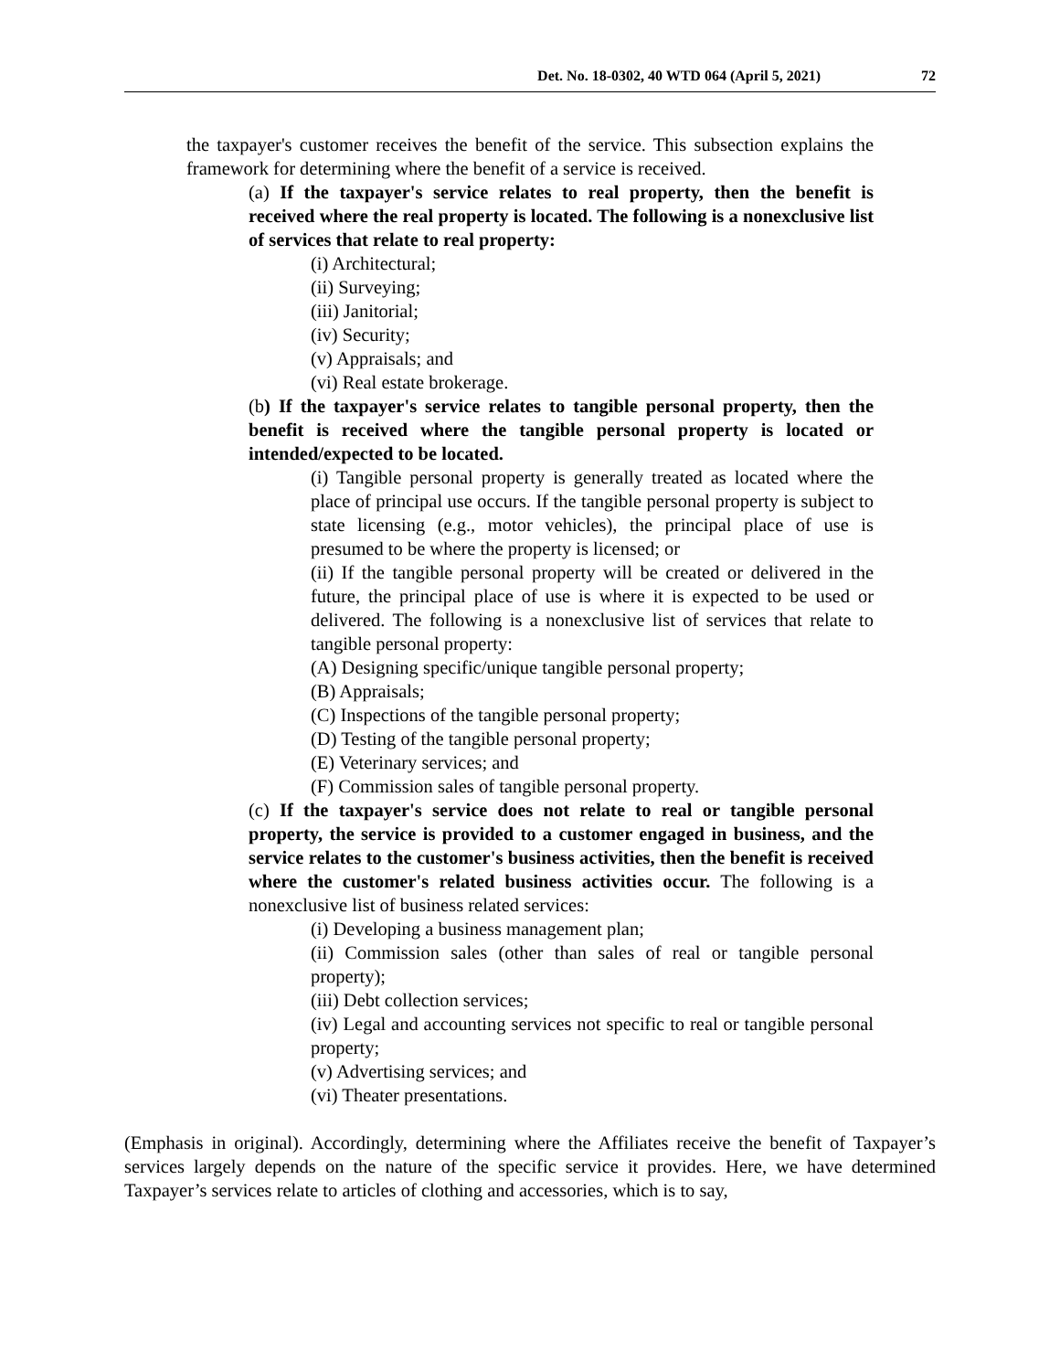Det. No. 18-0302, 40 WTD 064 (April 5, 2021) 72
the taxpayer's customer receives the benefit of the service. This subsection explains the framework for determining where the benefit of a service is received.
(a) If the taxpayer's service relates to real property, then the benefit is received where the real property is located. The following is a nonexclusive list of services that relate to real property:
(i) Architectural;
(ii) Surveying;
(iii) Janitorial;
(iv) Security;
(v) Appraisals; and
(vi) Real estate brokerage.
(b) If the taxpayer's service relates to tangible personal property, then the benefit is received where the tangible personal property is located or intended/expected to be located.
(i) Tangible personal property is generally treated as located where the place of principal use occurs. If the tangible personal property is subject to state licensing (e.g., motor vehicles), the principal place of use is presumed to be where the property is licensed; or
(ii) If the tangible personal property will be created or delivered in the future, the principal place of use is where it is expected to be used or delivered. The following is a nonexclusive list of services that relate to tangible personal property:
(A) Designing specific/unique tangible personal property;
(B) Appraisals;
(C) Inspections of the tangible personal property;
(D) Testing of the tangible personal property;
(E) Veterinary services; and
(F) Commission sales of tangible personal property.
(c) If the taxpayer's service does not relate to real or tangible personal property, the service is provided to a customer engaged in business, and the service relates to the customer's business activities, then the benefit is received where the customer's related business activities occur. The following is a nonexclusive list of business related services:
(i) Developing a business management plan;
(ii) Commission sales (other than sales of real or tangible personal property);
(iii) Debt collection services;
(iv) Legal and accounting services not specific to real or tangible personal property;
(v) Advertising services; and
(vi) Theater presentations.
(Emphasis in original). Accordingly, determining where the Affiliates receive the benefit of Taxpayer’s services largely depends on the nature of the specific service it provides. Here, we have determined Taxpayer’s services relate to articles of clothing and accessories, which is to say,